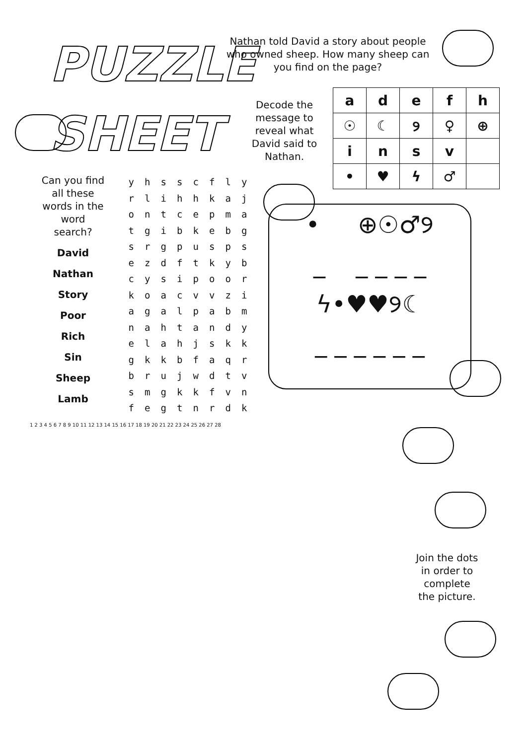PUZZLE SHEET
Nathan told David a story about people who owned sheep. How many sheep can you find on the page?
Decode the message to reveal what David said to Nathan.
| a | d | e | f | h |
| ☉ | ☾ | ୨ | ♀ | ⊕ |
| i | n | s | v | |
| • | ♥ | ϟ | ♂ | |
Can you find all these words in the word search?
David
Nathan
Story
Poor
Rich
Sin
Sheep
Lamb
| y | h | s | s | c | f | l | y |
| r | l | i | h | h | k | a | j |
| o | n | t | c | e | p | m | a |
| t | g | i | b | k | e | b | g |
| s | r | g | p | u | s | p | s |
| e | z | d | f | t | k | y | b |
| c | y | s | i | p | o | o | r |
| k | o | a | c | v | v | z | i |
| a | g | a | l | p | a | b | m |
| n | a | h | t | a | n | d | y |
| e | l | a | h | j | s | k | k |
| g | k | k | b | f | a | q | r |
| b | r | u | j | w | d | t | v |
| s | m | g | k | k | f | v | n |
| f | e | g | t | n | r | d | k |
• ⊕☉♂୨
_ _ _ _ _
ϟ•♥♥୨☾
_ _ _ _ _ _
1 2 3 4 5 6 7 8 9 10 11 12 13 14 15 16 17 18 19 20 21 22 23 24 25 26 27 28
Join the dots in order to complete the picture.